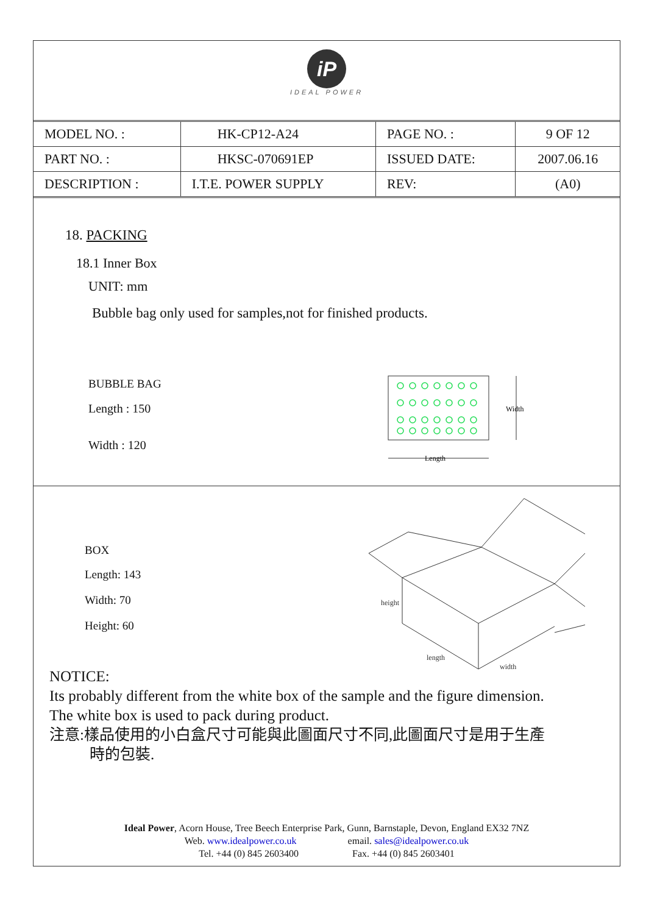iP
IDEAL POWER
| MODEL NO. : | HK-CP12-A24 | PAGE NO. : | 9 OF 12 |
| PART NO. : | HKSC-070691EP | ISSUED DATE: | 2007.06.16 |
| DESCRIPTION : | I.T.E. POWER SUPPLY | REV: | (A0) |
18. PACKING
18.1 Inner Box
UNIT: mm
Bubble bag only used for samples,not for finished products.
BUBBLE BAG
Length : 150
Width : 120
Width
Length
BOX
Length: 143
Width: 70
Height: 60
height
length
width
NOTICE:
Its probably different from the white box of the sample and the figure dimension.
The white box is used to pack during product.
注意:樣品使用的小白盒尺寸可能與此圖面尺寸不同,此圖面尺寸是用于生產
時的包裝.
Ideal Power, Acorn House, Tree Beech Enterprise Park, Gunn, Barnstaple, Devon, England EX32 7NZ
Web. www.idealpower.co.uk email. sales@idealpower.co.uk
Tel. +44 (0) 845 2603400 Fax. +44 (0) 845 2603401